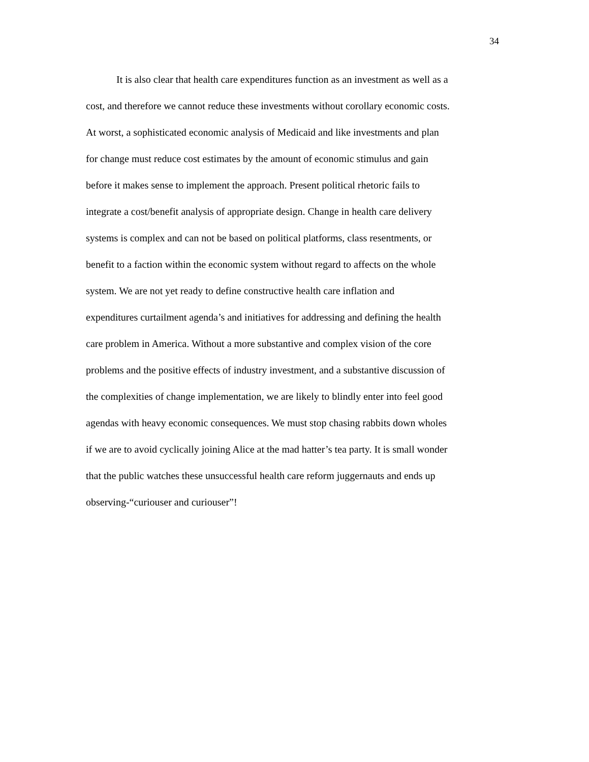34
It is also clear that health care expenditures function as an investment as well as a
cost, and therefore we cannot reduce these investments without corollary economic costs.
At worst, a sophisticated economic analysis of Medicaid and like investments and plan
for change must reduce cost estimates by the amount of economic stimulus and gain
before it makes sense to implement the approach. Present political rhetoric fails to
integrate a cost/benefit analysis of appropriate design. Change in health care delivery
systems is complex and can not be based on political platforms, class resentments, or
benefit to a faction within the economic system without regard to affects on the whole
system. We are not yet ready to define constructive health care inflation and
expenditures curtailment agenda’s and initiatives for addressing and defining the health
care problem in America. Without a more substantive and complex vision of the core
problems and the positive effects of industry investment, and a substantive discussion of
the complexities of change implementation, we are likely to blindly enter into feel good
agendas with heavy economic consequences. We must stop chasing rabbits down wholes
if we are to avoid cyclically joining Alice at the mad hatter’s tea party. It is small wonder
that the public watches these unsuccessful health care reform juggernauts and ends up
observing-“curiouser and curiouser”!